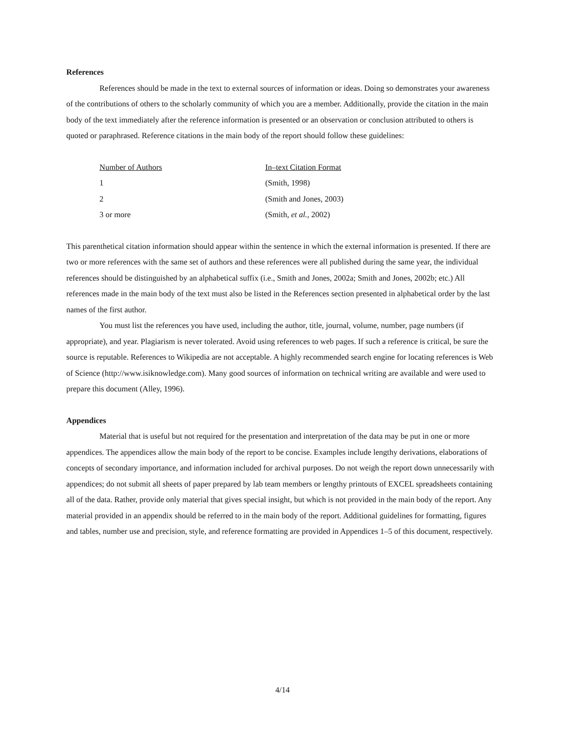References
References should be made in the text to external sources of information or ideas. Doing so demonstrates your awareness of the contributions of others to the scholarly community of which you are a member. Additionally, provide the citation in the main body of the text immediately after the reference information is presented or an observation or conclusion attributed to others is quoted or paraphrased. Reference citations in the main body of the report should follow these guidelines:
| Number of Authors | In–text Citation Format |
| --- | --- |
| 1 | (Smith, 1998) |
| 2 | (Smith and Jones, 2003) |
| 3 or more | (Smith, et al. , 2002) |
This parenthetical citation information should appear within the sentence in which the external information is presented. If there are two or more references with the same set of authors and these references were all published during the same year, the individual references should be distinguished by an alphabetical suffix (i.e., Smith and Jones, 2002a; Smith and Jones, 2002b; etc.) All references made in the main body of the text must also be listed in the References section presented in alphabetical order by the last names of the first author.
You must list the references you have used, including the author, title, journal, volume, number, page numbers (if appropriate), and year. Plagiarism is never tolerated. Avoid using references to web pages. If such a reference is critical, be sure the source is reputable. References to Wikipedia are not acceptable. A highly recommended search engine for locating references is Web of Science (http://www.isiknowledge.com). Many good sources of information on technical writing are available and were used to prepare this document (Alley, 1996).
Appendices
Material that is useful but not required for the presentation and interpretation of the data may be put in one or more appendices. The appendices allow the main body of the report to be concise. Examples include lengthy derivations, elaborations of concepts of secondary importance, and information included for archival purposes. Do not weigh the report down unnecessarily with appendices; do not submit all sheets of paper prepared by lab team members or lengthy printouts of EXCEL spreadsheets containing all of the data. Rather, provide only material that gives special insight, but which is not provided in the main body of the report. Any material provided in an appendix should be referred to in the main body of the report. Additional guidelines for formatting, figures and tables, number use and precision, style, and reference formatting are provided in Appendices 1–5 of this document, respectively.
4/14